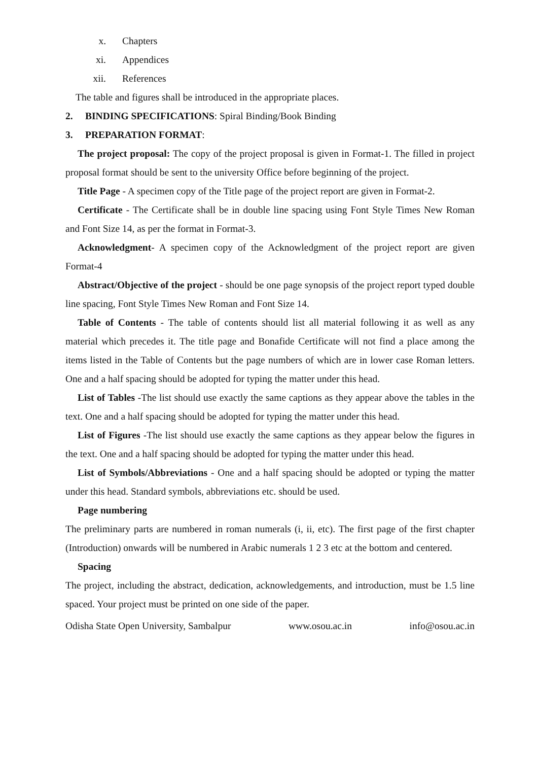x. Chapters
xi. Appendices
xii. References
The table and figures shall be introduced in the appropriate places.
2. BINDING SPECIFICATIONS: Spiral Binding/Book Binding
3. PREPARATION FORMAT:
The project proposal: The copy of the project proposal is given in Format-1. The filled in project proposal format should be sent to the university Office before beginning of the project.
Title Page - A specimen copy of the Title page of the project report are given in Format-2.
Certificate - The Certificate shall be in double line spacing using Font Style Times New Roman and Font Size 14, as per the format in Format-3.
Acknowledgment- A specimen copy of the Acknowledgment of the project report are given Format-4
Abstract/Objective of the project - should be one page synopsis of the project report typed double line spacing, Font Style Times New Roman and Font Size 14.
Table of Contents - The table of contents should list all material following it as well as any material which precedes it. The title page and Bonafide Certificate will not find a place among the items listed in the Table of Contents but the page numbers of which are in lower case Roman letters. One and a half spacing should be adopted for typing the matter under this head.
List of Tables -The list should use exactly the same captions as they appear above the tables in the text. One and a half spacing should be adopted for typing the matter under this head.
List of Figures -The list should use exactly the same captions as they appear below the figures in the text. One and a half spacing should be adopted for typing the matter under this head.
List of Symbols/Abbreviations - One and a half spacing should be adopted or typing the matter under this head. Standard symbols, abbreviations etc. should be used.
Page numbering
The preliminary parts are numbered in roman numerals (i, ii, etc). The first page of the first chapter (Introduction) onwards will be numbered in Arabic numerals 1 2 3 etc at the bottom and centered.
Spacing
The project, including the abstract, dedication, acknowledgements, and introduction, must be 1.5 line spaced. Your project must be printed on one side of the paper.
Odisha State Open University, Sambalpur www.osou.ac.in info@osou.ac.in